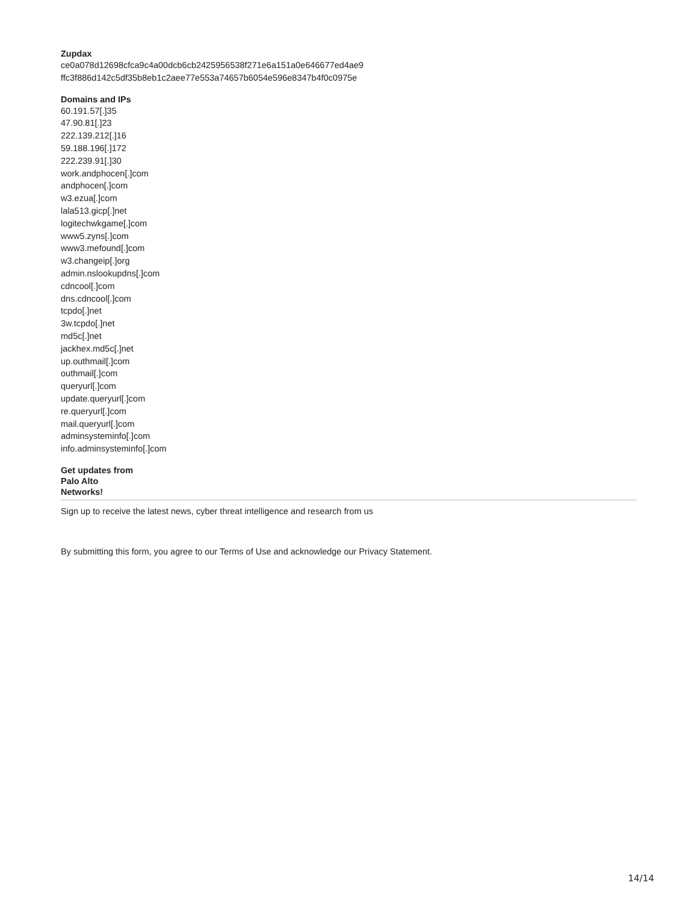Zupdax
ce0a078d12698cfca9c4a00dcb6cb2425956538f271e6a151a0e646677ed4ae9
ffc3f886d142c5df35b8eb1c2aee77e553a74657b6054e596e8347b4f0c0975e
Domains and IPs
60.191.57[.]35
47.90.81[.]23
222.139.212[.]16
59.188.196[.]172
222.239.91[.]30
work.andphocen[.]com
andphocen[.]com
w3.ezua[.]com
lala513.gicp[.]net
logitechwkgame[.]com
www5.zyns[.]com
www3.mefound[.]com
w3.changeip[.]org
admin.nslookupdns[.]com
cdncool[.]com
dns.cdncool[.]com
tcpdo[.]net
3w.tcpdo[.]net
md5c[.]net
jackhex.md5c[.]net
up.outhmail[.]com
outhmail[.]com
queryurl[.]com
update.queryurl[.]com
re.queryurl[.]com
mail.queryurl[.]com
adminsysteminfo[.]com
info.adminsysteminfo[.]com
Get updates from
Palo Alto
Networks!
Sign up to receive the latest news, cyber threat intelligence and research from us
By submitting this form, you agree to our Terms of Use and acknowledge our Privacy Statement.
14/14